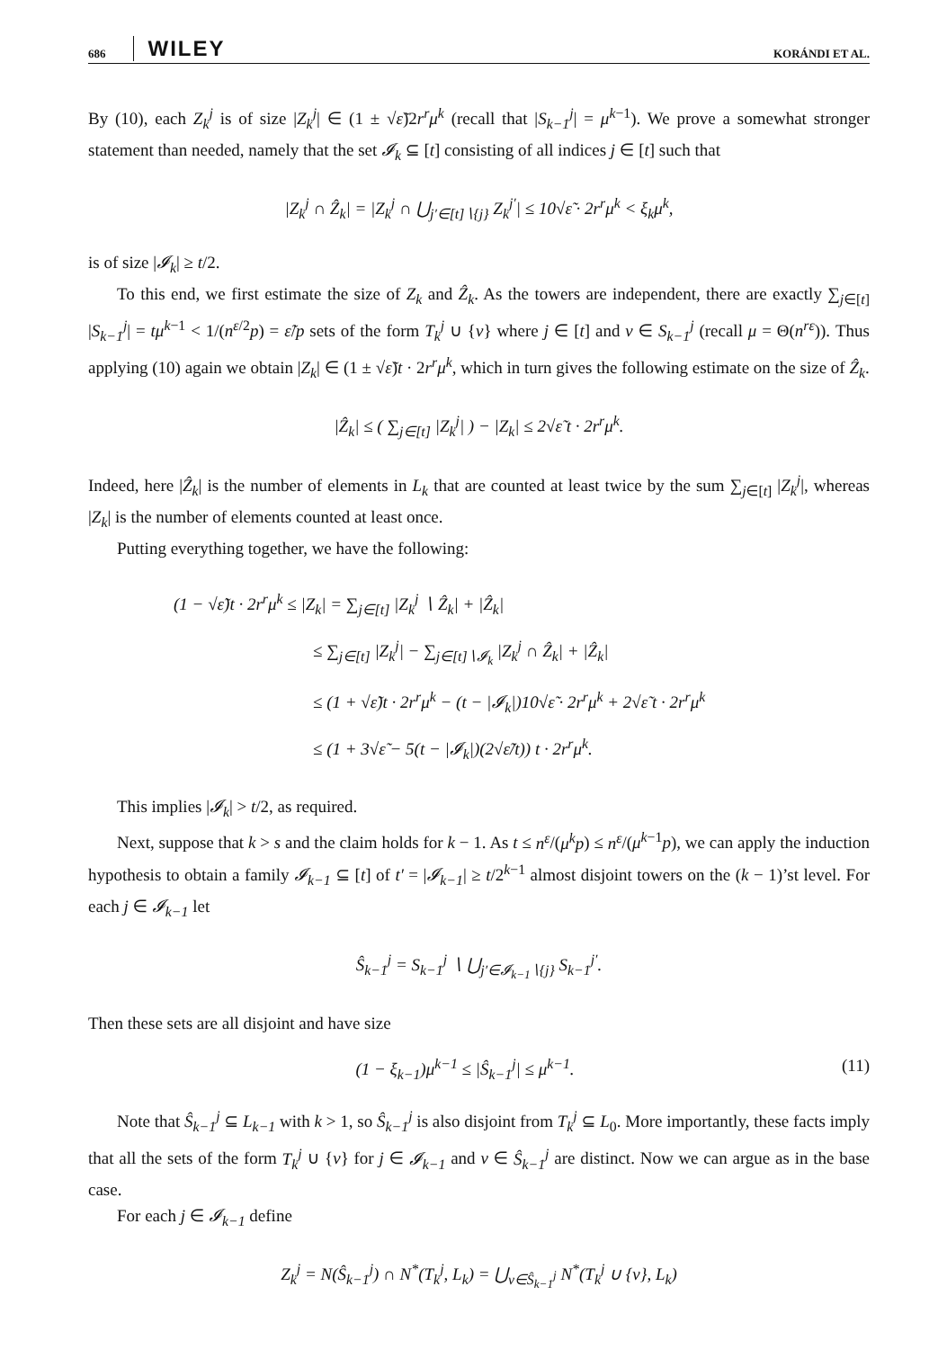686 WILEY KORÁNDI ET AL.
By (10), each Z<sub>k</sub><sup>j</sup> is of size |Z<sub>k</sub><sup>j</sup>| ∈ (1 ± √ε̃)2r<sup>r</sup>μ<sup>k</sup> (recall that |S<sub>k−1</sub><sup>j</sup>| = μ<sup>k−1</sup>). We prove a somewhat stronger statement than needed, namely that the set 𝓘<sub>k</sub> ⊆ [t] consisting of all indices j ∈ [t] such that
|Z<sub>k</sub><sup>j</sup> ∩ Ẑ<sub>k</sub>| = |Z<sub>k</sub><sup>j</sup> ∩ ⋃<sub>j′∈[t]∖{j}</sub> Z<sub>k</sub><sup>j′</sup>| ≤ 10√ε̃ · 2r<sup>r</sup>μ<sup>k</sup> < ξ<sub>k</sub>μ<sup>k</sup>,
is of size |𝓘<sub>k</sub>| ≥ t/2.
To this end, we first estimate the size of Z<sub>k</sub> and Ẑ<sub>k</sub>. As the towers are independent, there are exactly ∑<sub>j∈[t]</sub> |S<sub>k−1</sub><sup>j</sup>| = tμ<sup>k−1</sup> < 1/(n<sup>ε/2</sup>p) = ε̃/p sets of the form T<sub>k</sub><sup>j</sup> ∪ {v} where j ∈ [t] and v ∈ S<sub>k−1</sub><sup>j</sup> (recall μ = Θ(n<sup>rε</sup>)). Thus applying (10) again we obtain |Z<sub>k</sub>| ∈ (1 ± √ε̃)t · 2r<sup>r</sup>μ<sup>k</sup>, which in turn gives the following estimate on the size of Ẑ<sub>k</sub>.
|Ẑ<sub>k</sub>| ≤ ( ∑<sub>j∈[t]</sub> |Z<sub>k</sub><sup>j</sup>| ) − |Z<sub>k</sub>| ≤ 2√ε̃ t · 2r<sup>r</sup>μ<sup>k</sup>.
Indeed, here |Ẑ<sub>k</sub>| is the number of elements in L<sub>k</sub> that are counted at least twice by the sum ∑<sub>j∈[t]</sub> |Z<sub>k</sub><sup>j</sup>|, whereas |Z<sub>k</sub>| is the number of elements counted at least once.
Putting everything together, we have the following:
(1 − √ε̃)t · 2r<sup>r</sup>μ<sup>k</sup> ≤ |Z<sub>k</sub>| = ∑<sub>j∈[t]</sub> |Z<sub>k</sub><sup>j</sup> ∖ Ẑ<sub>k</sub>| + |Ẑ<sub>k</sub>|
≤ ∑<sub>j∈[t]</sub> |Z<sub>k</sub><sup>j</sup>| − ∑<sub>j∈[t]∖𝓘<sub>k</sub></sub> |Z<sub>k</sub><sup>j</sup> ∩ Ẑ<sub>k</sub>| + |Ẑ<sub>k</sub>|
≤ (1 + √ε̃)t · 2r<sup>r</sup>μ<sup>k</sup> − (t − |𝓘<sub>k</sub>|)10√ε̃ · 2r<sup>r</sup>μ<sup>k</sup> + 2√ε̃ t · 2r<sup>r</sup>μ<sup>k</sup>
≤ (1 + 3√ε̃ − 5(t − |𝓘<sub>k</sub>|)(2√ε̃/t)) t · 2r<sup>r</sup>μ<sup>k</sup>.
This implies |𝓘<sub>k</sub>| > t/2, as required.
Next, suppose that k > s and the claim holds for k − 1. As t ≤ n<sup>ε</sup>/(μ<sup>k</sup>p) ≤ n<sup>ε</sup>/(μ<sup>k−1</sup>p), we can apply the induction hypothesis to obtain a family 𝓘<sub>k−1</sub> ⊆ [t] of t′ = |𝓘<sub>k−1</sub>| ≥ t/2<sup>k−1</sup> almost disjoint towers on the (k − 1)’st level. For each j ∈ 𝓘<sub>k−1</sub> let
Ŝ<sub>k−1</sub><sup>j</sup> = S<sub>k−1</sub><sup>j</sup> ∖ ⋃<sub>j′∈𝓘<sub>k−1</sub>∖{j}</sub> S<sub>k−1</sub><sup>j′</sup>.
Then these sets are all disjoint and have size
(1 − ξ<sub>k−1</sub>)μ<sup>k−1</sup> ≤ |Ŝ<sub>k−1</sub><sup>j</sup>| ≤ μ<sup>k−1</sup>. (11)
Note that Ŝ<sub>k−1</sub><sup>j</sup> ⊆ L<sub>k−1</sub> with k > 1, so Ŝ<sub>k−1</sub><sup>j</sup> is also disjoint from T<sub>k</sub><sup>j</sup> ⊆ L<sub>0</sub>. More importantly, these facts imply that all the sets of the form T<sub>k</sub><sup>j</sup> ∪ {v} for j ∈ 𝓘<sub>k−1</sub> and v ∈ Ŝ<sub>k−1</sub><sup>j</sup> are distinct. Now we can argue as in the base case.
For each j ∈ 𝓘<sub>k−1</sub> define
Z<sub>k</sub><sup>j</sup> = N(Ŝ<sub>k−1</sub><sup>j</sup>) ∩ N<sup>*</sup>(T<sub>k</sub><sup>j</sup>, L<sub>k</sub>) = ⋃<sub>v∈Ŝ<sub>k−1</sub><sup>j</sup></sub> N<sup>*</sup>(T<sub>k</sub><sup>j</sup> ∪ {v}, L<sub>k</sub>)